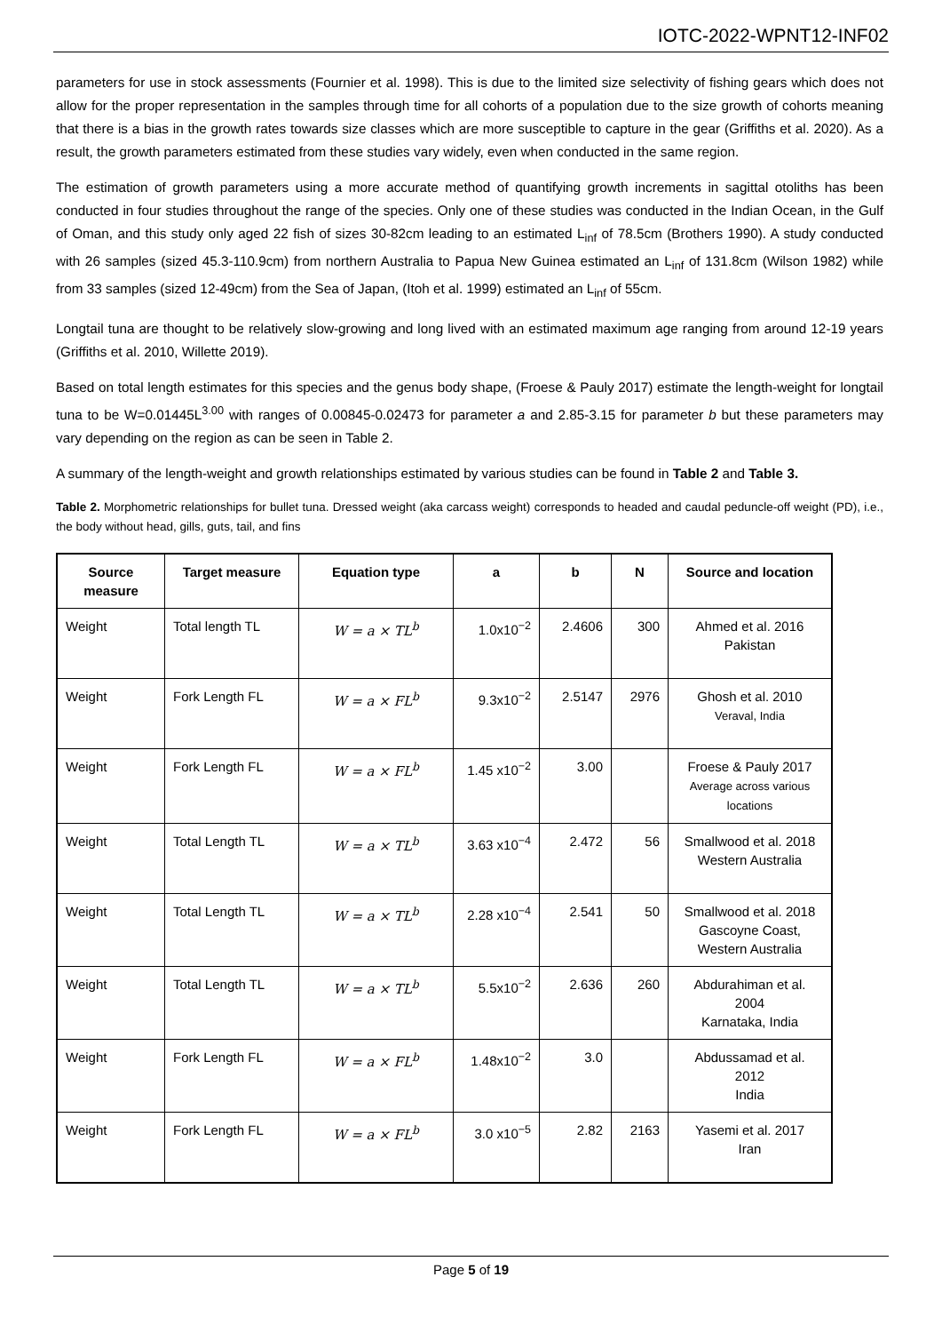IOTC-2022-WPNT12-INF02
parameters for use in stock assessments (Fournier et al. 1998). This is due to the limited size selectivity of fishing gears which does not allow for the proper representation in the samples through time for all cohorts of a population due to the size growth of cohorts meaning that there is a bias in the growth rates towards size classes which are more susceptible to capture in the gear (Griffiths et al. 2020). As a result, the growth parameters estimated from these studies vary widely, even when conducted in the same region.
The estimation of growth parameters using a more accurate method of quantifying growth increments in sagittal otoliths has been conducted in four studies throughout the range of the species. Only one of these studies was conducted in the Indian Ocean, in the Gulf of Oman, and this study only aged 22 fish of sizes 30-82cm leading to an estimated L<sub>inf</sub> of 78.5cm (Brothers 1990). A study conducted with 26 samples (sized 45.3-110.9cm) from northern Australia to Papua New Guinea estimated an L<sub>inf</sub> of 131.8cm (Wilson 1982) while from 33 samples (sized 12-49cm) from the Sea of Japan, (Itoh et al. 1999) estimated an L<sub>inf</sub> of 55cm.
Longtail tuna are thought to be relatively slow-growing and long lived with an estimated maximum age ranging from around 12-19 years (Griffiths et al. 2010, Willette 2019).
Based on total length estimates for this species and the genus body shape, (Froese & Pauly 2017) estimate the length-weight for longtail tuna to be W=0.01445L<sup>3.00</sup> with ranges of 0.00845-0.02473 for parameter a and 2.85-3.15 for parameter b but these parameters may vary depending on the region as can be seen in Table 2.
A summary of the length-weight and growth relationships estimated by various studies can be found in Table 2 and Table 3.
Table 2. Morphometric relationships for bullet tuna. Dressed weight (aka carcass weight) corresponds to headed and caudal peduncle-off weight (PD), i.e., the body without head, gills, guts, tail, and fins
| Source measure | Target measure | Equation type | a | b | N | Source and location |
| --- | --- | --- | --- | --- | --- | --- |
| Weight | Total length TL | W = a × TL<sup>b</sup> | 1.0x10<sup>−2</sup> | 2.4606 | 300 | Ahmed et al. 2016 Pakistan |
| Weight | Fork Length FL | W = a × FL<sup>b</sup> | 9.3x10<sup>−2</sup> | 2.5147 | 2976 | Ghosh et al. 2010 Veraval, India |
| Weight | Fork Length FL | W = a × FL<sup>b</sup> | 1.45 x10<sup>−2</sup> | 3.00 | | Froese & Pauly 2017 Average across various locations |
| Weight | Total Length TL | W = a × TL<sup>b</sup> | 3.63 x10<sup>−4</sup> | 2.472 | 56 | Smallwood et al. 2018 Western Australia |
| Weight | Total Length TL | W = a × TL<sup>b</sup> | 2.28 x10<sup>−4</sup> | 2.541 | 50 | Smallwood et al. 2018 Gascoyne Coast, Western Australia |
| Weight | Total Length TL | W = a × TL<sup>b</sup> | 5.5x10<sup>−2</sup> | 2.636 | 260 | Abdurahiman et al. 2004 Karnataka, India |
| Weight | Fork Length FL | W = a × FL<sup>b</sup> | 1.48x10<sup>−2</sup> | 3.0 | | Abdussamad et al. 2012 India |
| Weight | Fork Length FL | W = a × FL<sup>b</sup> | 3.0 x10<sup>−5</sup> | 2.82 | 2163 | Yasemi et al. 2017 Iran |
Page 5 of 19